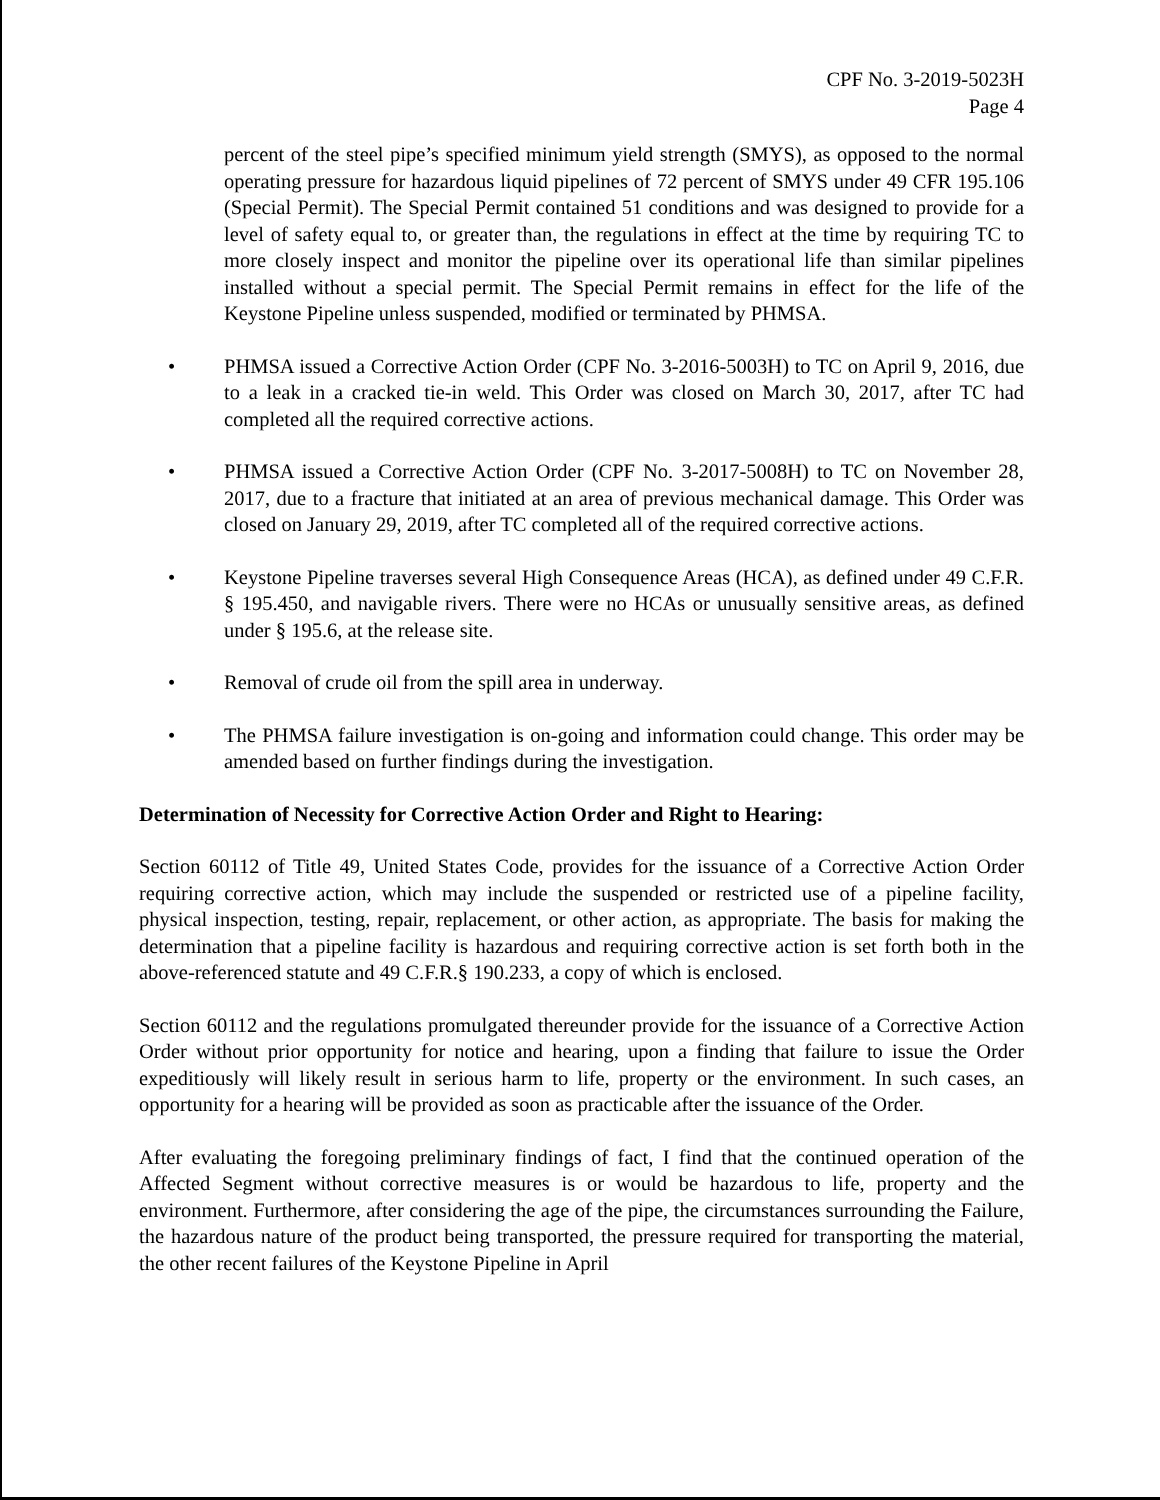CPF No. 3-2019-5023H
Page 4
percent of the steel pipe’s specified minimum yield strength (SMYS), as opposed to the normal operating pressure for hazardous liquid pipelines of 72 percent of SMYS under 49 CFR 195.106 (Special Permit). The Special Permit contained 51 conditions and was designed to provide for a level of safety equal to, or greater than, the regulations in effect at the time by requiring TC to more closely inspect and monitor the pipeline over its operational life than similar pipelines installed without a special permit. The Special Permit remains in effect for the life of the Keystone Pipeline unless suspended, modified or terminated by PHMSA.
• PHMSA issued a Corrective Action Order (CPF No. 3-2016-5003H) to TC on April 9, 2016, due to a leak in a cracked tie-in weld. This Order was closed on March 30, 2017, after TC had completed all the required corrective actions.
• PHMSA issued a Corrective Action Order (CPF No. 3-2017-5008H) to TC on November 28, 2017, due to a fracture that initiated at an area of previous mechanical damage. This Order was closed on January 29, 2019, after TC completed all of the required corrective actions.
• Keystone Pipeline traverses several High Consequence Areas (HCA), as defined under 49 C.F.R. § 195.450, and navigable rivers. There were no HCAs or unusually sensitive areas, as defined under § 195.6, at the release site.
• Removal of crude oil from the spill area in underway.
• The PHMSA failure investigation is on-going and information could change. This order may be amended based on further findings during the investigation.
Determination of Necessity for Corrective Action Order and Right to Hearing:
Section 60112 of Title 49, United States Code, provides for the issuance of a Corrective Action Order requiring corrective action, which may include the suspended or restricted use of a pipeline facility, physical inspection, testing, repair, replacement, or other action, as appropriate. The basis for making the determination that a pipeline facility is hazardous and requiring corrective action is set forth both in the above-referenced statute and 49 C.F.R.§ 190.233, a copy of which is enclosed.
Section 60112 and the regulations promulgated thereunder provide for the issuance of a Corrective Action Order without prior opportunity for notice and hearing, upon a finding that failure to issue the Order expeditiously will likely result in serious harm to life, property or the environment. In such cases, an opportunity for a hearing will be provided as soon as practicable after the issuance of the Order.
After evaluating the foregoing preliminary findings of fact, I find that the continued operation of the Affected Segment without corrective measures is or would be hazardous to life, property and the environment. Furthermore, after considering the age of the pipe, the circumstances surrounding the Failure, the hazardous nature of the product being transported, the pressure required for transporting the material, the other recent failures of the Keystone Pipeline in April